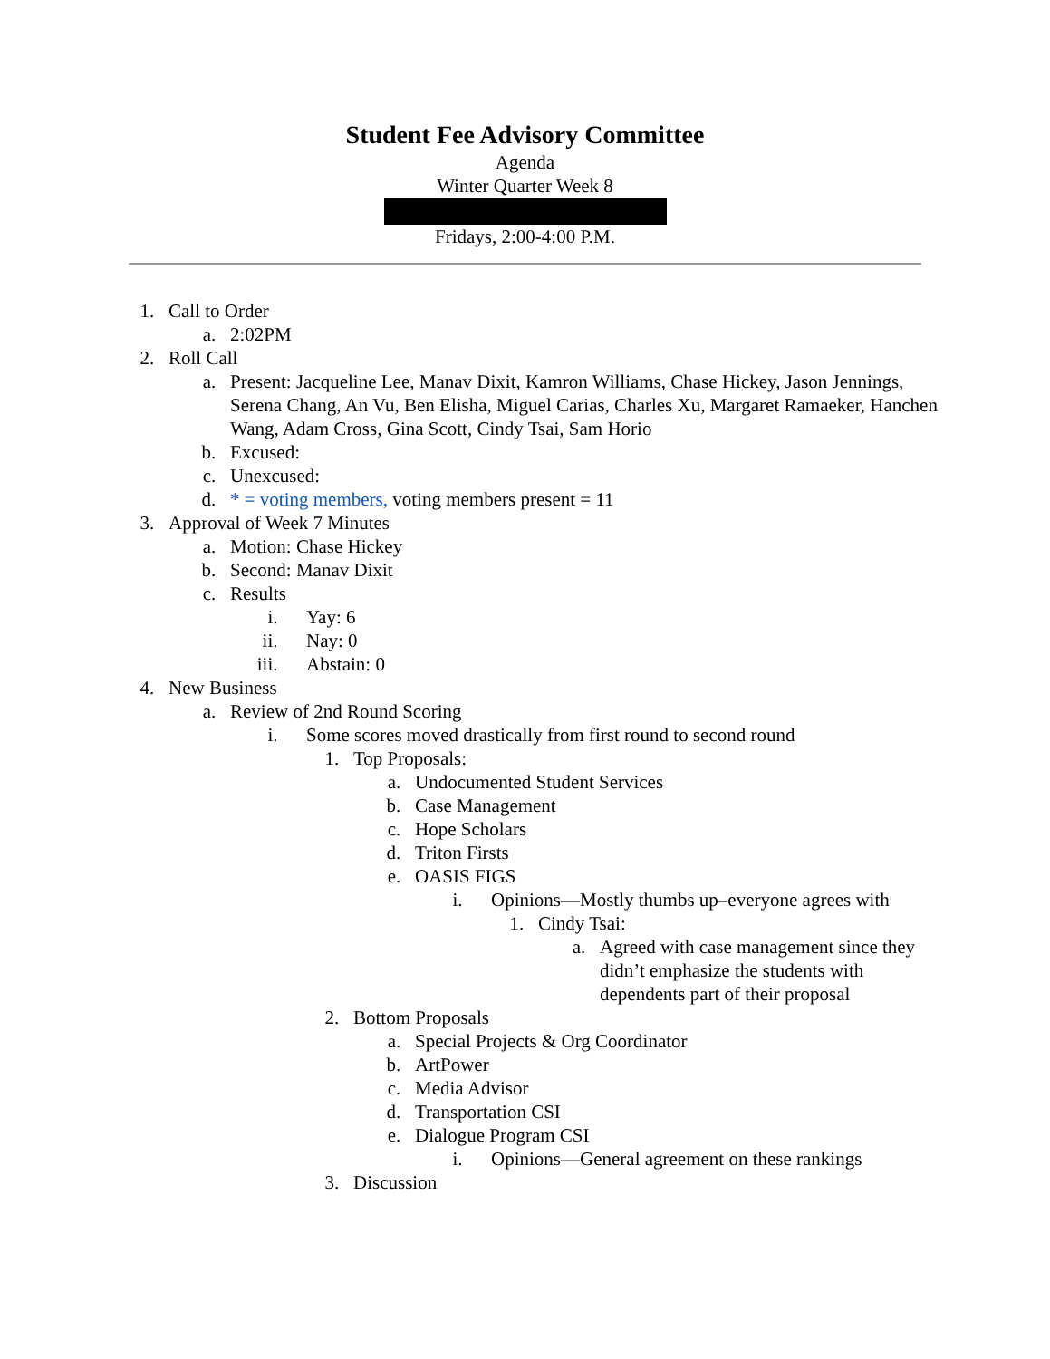Student Fee Advisory Committee
Agenda
Winter Quarter Week 8
Fridays, 2:00-4:00 P.M.
1. Call to Order
a. 2:02PM
2. Roll Call
a. Present: Jacqueline Lee, Manav Dixit, Kamron Williams, Chase Hickey, Jason Jennings, Serena Chang, An Vu, Ben Elisha, Miguel Carias, Charles Xu, Margaret Ramaeker, Hanchen Wang, Adam Cross, Gina Scott, Cindy Tsai, Sam Horio
b. Excused:
c. Unexcused:
d. * = voting members, voting members present = 11
3. Approval of Week 7 Minutes
a. Motion: Chase Hickey
b. Second: Manav Dixit
c. Results
i. Yay: 6
ii. Nay: 0
iii. Abstain: 0
4. New Business
a. Review of 2nd Round Scoring
i. Some scores moved drastically from first round to second round
1. Top Proposals:
a. Undocumented Student Services
b. Case Management
c. Hope Scholars
d. Triton Firsts
e. OASIS FIGS
i. Opinions—Mostly thumbs up–everyone agrees with
1. Cindy Tsai:
a. Agreed with case management since they didn’t emphasize the students with dependents part of their proposal
2. Bottom Proposals
a. Special Projects & Org Coordinator
b. ArtPower
c. Media Advisor
d. Transportation CSI
e. Dialogue Program CSI
i. Opinions—General agreement on these rankings
3. Discussion